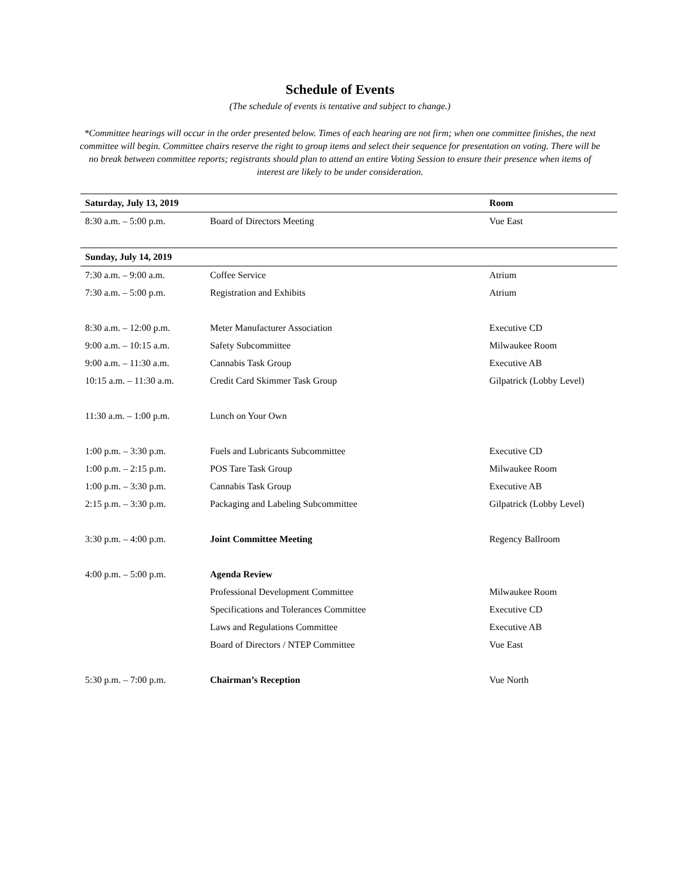Schedule of Events
(The schedule of events is tentative and subject to change.)
*Committee hearings will occur in the order presented below. Times of each hearing are not firm; when one committee finishes, the next committee will begin. Committee chairs reserve the right to group items and select their sequence for presentation on voting. There will be no break between committee reports; registrants should plan to attend an entire Voting Session to ensure their presence when items of interest are likely to be under consideration.
| Saturday, July 13, 2019 | | Room |
| --- | --- | --- |
| 8:30 a.m. – 5:00 p.m. | Board of Directors Meeting | Vue East |
| Sunday, July 14, 2019 | | |
| 7:30 a.m. – 9:00 a.m. | Coffee Service | Atrium |
| 7:30 a.m. – 5:00 p.m. | Registration and Exhibits | Atrium |
| 8:30 a.m. – 12:00 p.m. | Meter Manufacturer Association | Executive CD |
| 9:00 a.m. – 10:15 a.m. | Safety Subcommittee | Milwaukee Room |
| 9:00 a.m. – 11:30 a.m. | Cannabis Task Group | Executive AB |
| 10:15 a.m. – 11:30 a.m. | Credit Card Skimmer Task Group | Gilpatrick (Lobby Level) |
| 11:30 a.m. – 1:00 p.m. | Lunch on Your Own | |
| 1:00 p.m. – 3:30 p.m. | Fuels and Lubricants Subcommittee | Executive CD |
| 1:00 p.m. – 2:15 p.m. | POS Tare Task Group | Milwaukee Room |
| 1:00 p.m. – 3:30 p.m. | Cannabis Task Group | Executive AB |
| 2:15 p.m. – 3:30 p.m. | Packaging and Labeling Subcommittee | Gilpatrick (Lobby Level) |
| 3:30 p.m. – 4:00 p.m. | Joint Committee Meeting | Regency Ballroom |
| 4:00 p.m. – 5:00 p.m. | Agenda Review | |
| | Professional Development Committee | Milwaukee Room |
| | Specifications and Tolerances Committee | Executive CD |
| | Laws and Regulations Committee | Executive AB |
| | Board of Directors / NTEP Committee | Vue East |
| 5:30 p.m. – 7:00 p.m. | Chairman’s Reception | Vue North |